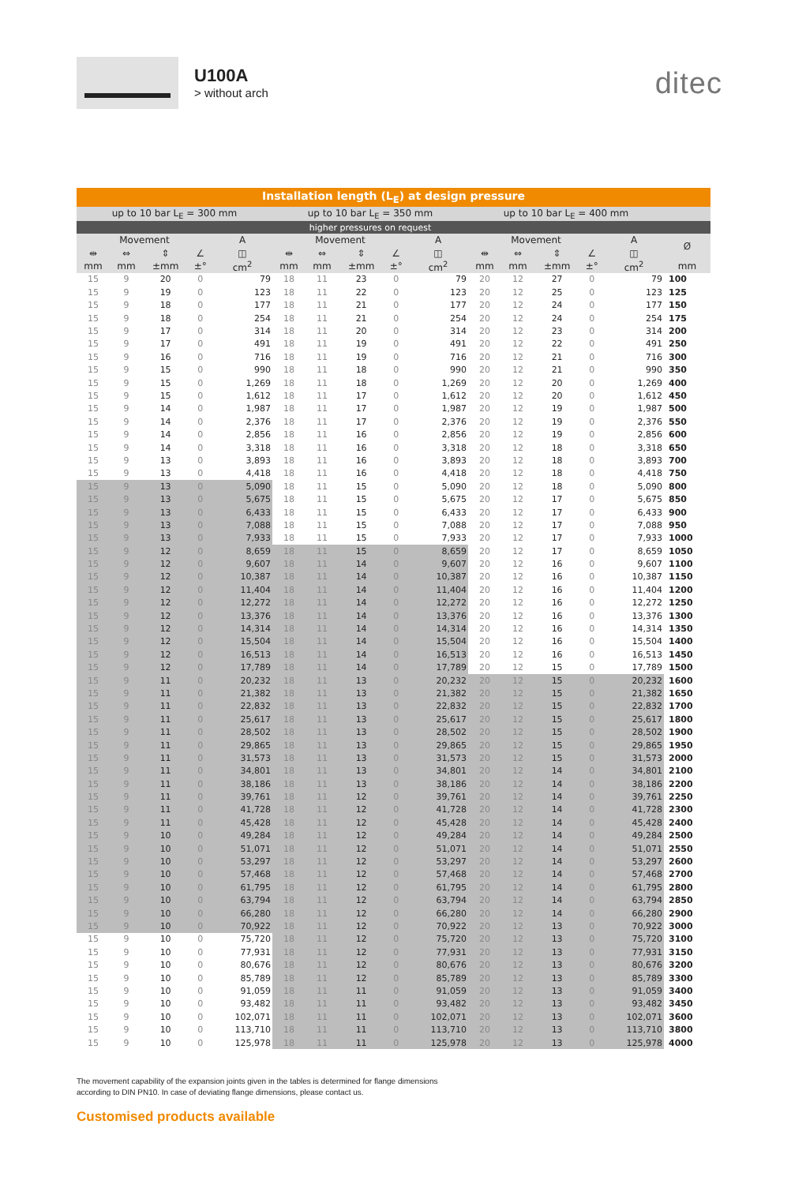U100A
> without arch
ditec
| Installation length (L<sub>E</sub>) at design pressure | | | | | | | | | | | | | | | |
| --- | --- | --- | --- | --- | --- | --- | --- | --- | --- | --- | --- | --- | --- | --- | --- |
| up to 10 bar L<sub>E</sub> = 300 mm | | | | | up to 10 bar L<sub>E</sub> = 350 mm | | | | | up to 10 bar L<sub>E</sub> = 400 mm | | | | | |
| higher pressures on request | | | | | | | | | | | | | | | |
| Movement | | | | A | Movement | | | | A | Movement | | | | A | Ø |
| ⇹ | ⇔ | ⇕ | ∠ | ◫ | ⇹ | ⇔ | ⇕ | ∠ | ◫ | ⇹ | ⇔ | ⇕ | ∠ | ◫ | |
| mm | mm | ±mm | ±° | cm<sup>2</sup> | mm | mm | ±mm | ±° | cm<sup>2</sup> | mm | mm | ±mm | ±° | cm<sup>2</sup> | mm |
| 15 | 9 | 20 | 0 | 79 | 18 | 11 | 23 | 0 | 79 | 20 | 12 | 27 | 0 | 79 | 100 |
| 15 | 9 | 19 | 0 | 123 | 18 | 11 | 22 | 0 | 123 | 20 | 12 | 25 | 0 | 123 | 125 |
| 15 | 9 | 18 | 0 | 177 | 18 | 11 | 21 | 0 | 177 | 20 | 12 | 24 | 0 | 177 | 150 |
| 15 | 9 | 18 | 0 | 254 | 18 | 11 | 21 | 0 | 254 | 20 | 12 | 24 | 0 | 254 | 175 |
| 15 | 9 | 17 | 0 | 314 | 18 | 11 | 20 | 0 | 314 | 20 | 12 | 23 | 0 | 314 | 200 |
| 15 | 9 | 17 | 0 | 491 | 18 | 11 | 19 | 0 | 491 | 20 | 12 | 22 | 0 | 491 | 250 |
| 15 | 9 | 16 | 0 | 716 | 18 | 11 | 19 | 0 | 716 | 20 | 12 | 21 | 0 | 716 | 300 |
| 15 | 9 | 15 | 0 | 990 | 18 | 11 | 18 | 0 | 990 | 20 | 12 | 21 | 0 | 990 | 350 |
| 15 | 9 | 15 | 0 | 1,269 | 18 | 11 | 18 | 0 | 1,269 | 20 | 12 | 20 | 0 | 1,269 | 400 |
| 15 | 9 | 15 | 0 | 1,612 | 18 | 11 | 17 | 0 | 1,612 | 20 | 12 | 20 | 0 | 1,612 | 450 |
| 15 | 9 | 14 | 0 | 1,987 | 18 | 11 | 17 | 0 | 1,987 | 20 | 12 | 19 | 0 | 1,987 | 500 |
| 15 | 9 | 14 | 0 | 2,376 | 18 | 11 | 17 | 0 | 2,376 | 20 | 12 | 19 | 0 | 2,376 | 550 |
| 15 | 9 | 14 | 0 | 2,856 | 18 | 11 | 16 | 0 | 2,856 | 20 | 12 | 19 | 0 | 2,856 | 600 |
| 15 | 9 | 14 | 0 | 3,318 | 18 | 11 | 16 | 0 | 3,318 | 20 | 12 | 18 | 0 | 3,318 | 650 |
| 15 | 9 | 13 | 0 | 3,893 | 18 | 11 | 16 | 0 | 3,893 | 20 | 12 | 18 | 0 | 3,893 | 700 |
| 15 | 9 | 13 | 0 | 4,418 | 18 | 11 | 16 | 0 | 4,418 | 20 | 12 | 18 | 0 | 4,418 | 750 |
| 15 | 9 | 13 | 0 | 5,090 | 18 | 11 | 15 | 0 | 5,090 | 20 | 12 | 18 | 0 | 5,090 | 800 |
| 15 | 9 | 13 | 0 | 5,675 | 18 | 11 | 15 | 0 | 5,675 | 20 | 12 | 17 | 0 | 5,675 | 850 |
| 15 | 9 | 13 | 0 | 6,433 | 18 | 11 | 15 | 0 | 6,433 | 20 | 12 | 17 | 0 | 6,433 | 900 |
| 15 | 9 | 13 | 0 | 7,088 | 18 | 11 | 15 | 0 | 7,088 | 20 | 12 | 17 | 0 | 7,088 | 950 |
| 15 | 9 | 13 | 0 | 7,933 | 18 | 11 | 15 | 0 | 7,933 | 20 | 12 | 17 | 0 | 7,933 | 1000 |
| 15 | 9 | 12 | 0 | 8,659 | 18 | 11 | 15 | 0 | 8,659 | 20 | 12 | 17 | 0 | 8,659 | 1050 |
| 15 | 9 | 12 | 0 | 9,607 | 18 | 11 | 14 | 0 | 9,607 | 20 | 12 | 16 | 0 | 9,607 | 1100 |
| 15 | 9 | 12 | 0 | 10,387 | 18 | 11 | 14 | 0 | 10,387 | 20 | 12 | 16 | 0 | 10,387 | 1150 |
| 15 | 9 | 12 | 0 | 11,404 | 18 | 11 | 14 | 0 | 11,404 | 20 | 12 | 16 | 0 | 11,404 | 1200 |
| 15 | 9 | 12 | 0 | 12,272 | 18 | 11 | 14 | 0 | 12,272 | 20 | 12 | 16 | 0 | 12,272 | 1250 |
| 15 | 9 | 12 | 0 | 13,376 | 18 | 11 | 14 | 0 | 13,376 | 20 | 12 | 16 | 0 | 13,376 | 1300 |
| 15 | 9 | 12 | 0 | 14,314 | 18 | 11 | 14 | 0 | 14,314 | 20 | 12 | 16 | 0 | 14,314 | 1350 |
| 15 | 9 | 12 | 0 | 15,504 | 18 | 11 | 14 | 0 | 15,504 | 20 | 12 | 16 | 0 | 15,504 | 1400 |
| 15 | 9 | 12 | 0 | 16,513 | 18 | 11 | 14 | 0 | 16,513 | 20 | 12 | 16 | 0 | 16,513 | 1450 |
| 15 | 9 | 12 | 0 | 17,789 | 18 | 11 | 14 | 0 | 17,789 | 20 | 12 | 15 | 0 | 17,789 | 1500 |
| 15 | 9 | 11 | 0 | 20,232 | 18 | 11 | 13 | 0 | 20,232 | 20 | 12 | 15 | 0 | 20,232 | 1600 |
| 15 | 9 | 11 | 0 | 21,382 | 18 | 11 | 13 | 0 | 21,382 | 20 | 12 | 15 | 0 | 21,382 | 1650 |
| 15 | 9 | 11 | 0 | 22,832 | 18 | 11 | 13 | 0 | 22,832 | 20 | 12 | 15 | 0 | 22,832 | 1700 |
| 15 | 9 | 11 | 0 | 25,617 | 18 | 11 | 13 | 0 | 25,617 | 20 | 12 | 15 | 0 | 25,617 | 1800 |
| 15 | 9 | 11 | 0 | 28,502 | 18 | 11 | 13 | 0 | 28,502 | 20 | 12 | 15 | 0 | 28,502 | 1900 |
| 15 | 9 | 11 | 0 | 29,865 | 18 | 11 | 13 | 0 | 29,865 | 20 | 12 | 15 | 0 | 29,865 | 1950 |
| 15 | 9 | 11 | 0 | 31,573 | 18 | 11 | 13 | 0 | 31,573 | 20 | 12 | 15 | 0 | 31,573 | 2000 |
| 15 | 9 | 11 | 0 | 34,801 | 18 | 11 | 13 | 0 | 34,801 | 20 | 12 | 14 | 0 | 34,801 | 2100 |
| 15 | 9 | 11 | 0 | 38,186 | 18 | 11 | 13 | 0 | 38,186 | 20 | 12 | 14 | 0 | 38,186 | 2200 |
| 15 | 9 | 11 | 0 | 39,761 | 18 | 11 | 12 | 0 | 39,761 | 20 | 12 | 14 | 0 | 39,761 | 2250 |
| 15 | 9 | 11 | 0 | 41,728 | 18 | 11 | 12 | 0 | 41,728 | 20 | 12 | 14 | 0 | 41,728 | 2300 |
| 15 | 9 | 11 | 0 | 45,428 | 18 | 11 | 12 | 0 | 45,428 | 20 | 12 | 14 | 0 | 45,428 | 2400 |
| 15 | 9 | 10 | 0 | 49,284 | 18 | 11 | 12 | 0 | 49,284 | 20 | 12 | 14 | 0 | 49,284 | 2500 |
| 15 | 9 | 10 | 0 | 51,071 | 18 | 11 | 12 | 0 | 51,071 | 20 | 12 | 14 | 0 | 51,071 | 2550 |
| 15 | 9 | 10 | 0 | 53,297 | 18 | 11 | 12 | 0 | 53,297 | 20 | 12 | 14 | 0 | 53,297 | 2600 |
| 15 | 9 | 10 | 0 | 57,468 | 18 | 11 | 12 | 0 | 57,468 | 20 | 12 | 14 | 0 | 57,468 | 2700 |
| 15 | 9 | 10 | 0 | 61,795 | 18 | 11 | 12 | 0 | 61,795 | 20 | 12 | 14 | 0 | 61,795 | 2800 |
| 15 | 9 | 10 | 0 | 63,794 | 18 | 11 | 12 | 0 | 63,794 | 20 | 12 | 14 | 0 | 63,794 | 2850 |
| 15 | 9 | 10 | 0 | 66,280 | 18 | 11 | 12 | 0 | 66,280 | 20 | 12 | 14 | 0 | 66,280 | 2900 |
| 15 | 9 | 10 | 0 | 70,922 | 18 | 11 | 12 | 0 | 70,922 | 20 | 12 | 13 | 0 | 70,922 | 3000 |
| 15 | 9 | 10 | 0 | 75,720 | 18 | 11 | 12 | 0 | 75,720 | 20 | 12 | 13 | 0 | 75,720 | 3100 |
| 15 | 9 | 10 | 0 | 77,931 | 18 | 11 | 12 | 0 | 77,931 | 20 | 12 | 13 | 0 | 77,931 | 3150 |
| 15 | 9 | 10 | 0 | 80,676 | 18 | 11 | 12 | 0 | 80,676 | 20 | 12 | 13 | 0 | 80,676 | 3200 |
| 15 | 9 | 10 | 0 | 85,789 | 18 | 11 | 12 | 0 | 85,789 | 20 | 12 | 13 | 0 | 85,789 | 3300 |
| 15 | 9 | 10 | 0 | 91,059 | 18 | 11 | 11 | 0 | 91,059 | 20 | 12 | 13 | 0 | 91,059 | 3400 |
| 15 | 9 | 10 | 0 | 93,482 | 18 | 11 | 11 | 0 | 93,482 | 20 | 12 | 13 | 0 | 93,482 | 3450 |
| 15 | 9 | 10 | 0 | 102,071 | 18 | 11 | 11 | 0 | 102,071 | 20 | 12 | 13 | 0 | 102,071 | 3600 |
| 15 | 9 | 10 | 0 | 113,710 | 18 | 11 | 11 | 0 | 113,710 | 20 | 12 | 13 | 0 | 113,710 | 3800 |
| 15 | 9 | 10 | 0 | 125,978 | 18 | 11 | 11 | 0 | 125,978 | 20 | 12 | 13 | 0 | 125,978 | 4000 |
The movement capability of the expansion joints given in the tables is determined for flange dimensions
according to DIN PN10. In case of deviating flange dimensions, please contact us.
Customised products available